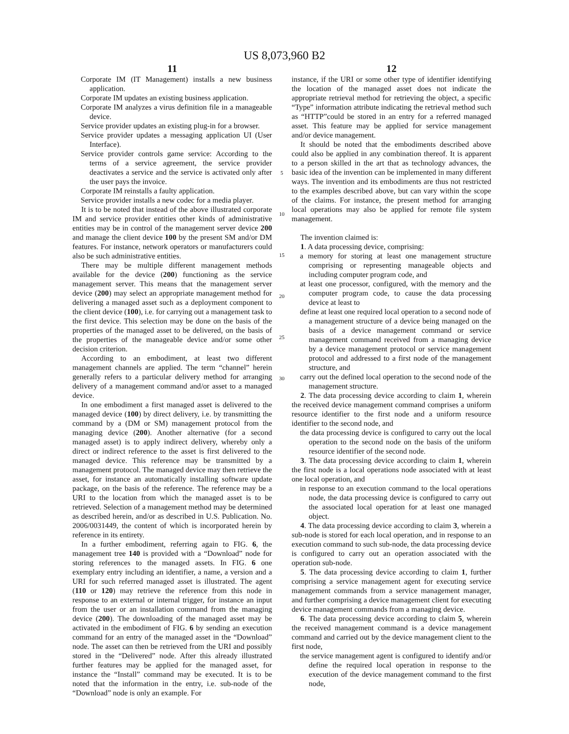US 8,073,960 B2
11
Corporate IM (IT Management) installs a new business application.
Corporate IM updates an existing business application.
Corporate IM analyzes a virus definition file in a manageable device.
Service provider updates an existing plug-in for a browser.
Service provider updates a messaging application UI (User Interface).
Service provider controls game service: According to the terms of a service agreement, the service provider deactivates a service and the service is activated only after the user pays the invoice.
Corporate IM reinstalls a faulty application.
Service provider installs a new codec for a media player.
It is to be noted that instead of the above illustrated corporate IM and service provider entities other kinds of administrative entities may be in control of the management server device 200 and manage the client device 100 by the present SM and/or DM features. For instance, network operators or manufacturers could also be such administrative entities.
There may be multiple different management methods available for the device (200) functioning as the service management server. This means that the management server device (200) may select an appropriate management method for delivering a managed asset such as a deployment component to the client device (100), i.e. for carrying out a management task to the first device. This selection may be done on the basis of the properties of the managed asset to be delivered, on the basis of the properties of the manageable device and/or some other decision criterion.
According to an embodiment, at least two different management channels are applied. The term “channel” herein generally refers to a particular delivery method for arranging delivery of a management command and/or asset to a managed device.
In one embodiment a first managed asset is delivered to the managed device (100) by direct delivery, i.e. by transmitting the command by a (DM or SM) management protocol from the managing device (200). Another alternative (for a second managed asset) is to apply indirect delivery, whereby only a direct or indirect reference to the asset is first delivered to the managed device. This reference may be transmitted by a management protocol. The managed device may then retrieve the asset, for instance an automatically installing software update package, on the basis of the reference. The reference may be a URI to the location from which the managed asset is to be retrieved. Selection of a management method may be determined as described herein, and/or as described in U.S. Publication. No. 2006/0031449, the content of which is incorporated herein by reference in its entirety.
In a further embodiment, referring again to FIG. 6, the management tree 140 is provided with a “Download” node for storing references to the managed assets. In FIG. 6 one exemplary entry including an identifier, a name, a version and a URI for such referred managed asset is illustrated. The agent (110 or 120) may retrieve the reference from this node in response to an external or internal trigger, for instance an input from the user or an installation command from the managing device (200). The downloading of the managed asset may be activated in the embodiment of FIG. 6 by sending an execution command for an entry of the managed asset in the “Download” node. The asset can then be retrieved from the URI and possibly stored in the “Delivered” node. After this already illustrated further features may be applied for the managed asset, for instance the “Install” command may be executed. It is to be noted that the information in the entry, i.e. sub-node of the “Download” node is only an example. For
5
10
15
20
25
30
12
instance, if the URI or some other type of identifier identifying the location of the managed asset does not indicate the appropriate retrieval method for retrieving the object, a specific “Type” information attribute indicating the retrieval method such as “HTTP”could be stored in an entry for a referred managed asset. This feature may be applied for service management and/or device management.
It should be noted that the embodiments described above could also be applied in any combination thereof. It is apparent to a person skilled in the art that as technology advances, the basic idea of the invention can be implemented in many different ways. The invention and its embodiments are thus not restricted to the examples described above, but can vary within the scope of the claims. For instance, the present method for arranging local operations may also be applied for remote file system management.
The invention claimed is:
1. A data processing device, comprising:
a memory for storing at least one management structure comprising or representing manageable objects and including computer program code, and
at least one processor, configured, with the memory and the computer program code, to cause the data processing device at least to
define at least one required local operation to a second node of a management structure of a device being managed on the basis of a device management command or service management command received from a managing device by a device management protocol or service management protocol and addressed to a first node of the management structure, and
carry out the defined local operation to the second node of the management structure.
2. The data processing device according to claim 1, wherein the received device management command comprises a uniform resource identifier to the first node and a uniform resource identifier to the second node, and
the data processing device is configured to carry out the local operation to the second node on the basis of the uniform resource identifier of the second node.
3. The data processing device according to claim 1, wherein the first node is a local operations node associated with at least one local operation, and
in response to an execution command to the local operations node, the data processing device is configured to carry out the associated local operation for at least one managed object.
4. The data processing device according to claim 3, wherein a sub-node is stored for each local operation, and in response to an execution command to such sub-node, the data processing device is configured to carry out an operation associated with the operation sub-node.
5. The data processing device according to claim 1, further comprising a service management agent for executing service management commands from a service management manager, and further comprising a device management client for executing device management commands from a managing device.
6. The data processing device according to claim 5, wherein the received management command is a device management command and carried out by the device management client to the first node,
the service management agent is configured to identify and/or define the required local operation in response to the execution of the device management command to the first node,